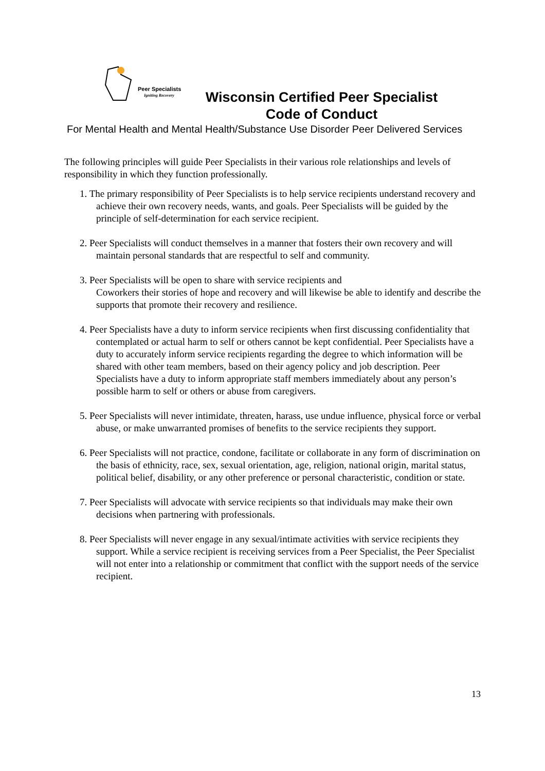Peer Specialists
Igniting Recovery
Wisconsin Certified Peer Specialist
Code of Conduct
For Mental Health and Mental Health/Substance Use Disorder Peer Delivered Services
The following principles will guide Peer Specialists in their various role relationships and levels of responsibility in which they function professionally.
1. The primary responsibility of Peer Specialists is to help service recipients understand recovery and achieve their own recovery needs, wants, and goals. Peer Specialists will be guided by the principle of self-determination for each service recipient.
2. Peer Specialists will conduct themselves in a manner that fosters their own recovery and will maintain personal standards that are respectful to self and community.
3. Peer Specialists will be open to share with service recipients and
Coworkers their stories of hope and recovery and will likewise be able to identify and describe the supports that promote their recovery and resilience.
4. Peer Specialists have a duty to inform service recipients when first discussing confidentiality that contemplated or actual harm to self or others cannot be kept confidential. Peer Specialists have a duty to accurately inform service recipients regarding the degree to which information will be shared with other team members, based on their agency policy and job description. Peer Specialists have a duty to inform appropriate staff members immediately about any person’s possible harm to self or others or abuse from caregivers.
5. Peer Specialists will never intimidate, threaten, harass, use undue influence, physical force or verbal abuse, or make unwarranted promises of benefits to the service recipients they support.
6. Peer Specialists will not practice, condone, facilitate or collaborate in any form of discrimination on the basis of ethnicity, race, sex, sexual orientation, age, religion, national origin, marital status, political belief, disability, or any other preference or personal characteristic, condition or state.
7. Peer Specialists will advocate with service recipients so that individuals may make their own decisions when partnering with professionals.
8. Peer Specialists will never engage in any sexual/intimate activities with service recipients they support. While a service recipient is receiving services from a Peer Specialist, the Peer Specialist will not enter into a relationship or commitment that conflict with the support needs of the service recipient.
13